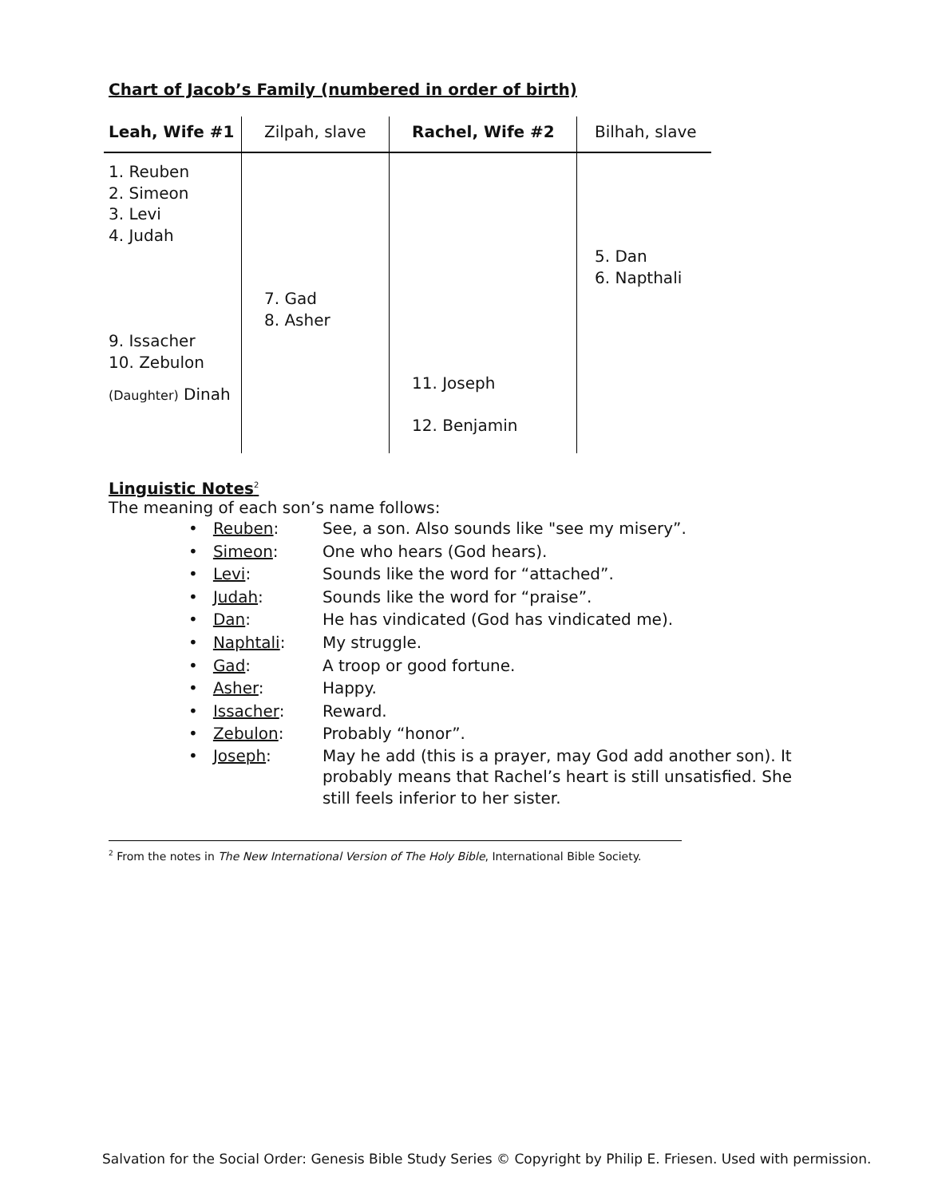Chart of Jacob’s Family (numbered in order of birth)
| Leah, Wife #1 | Zilpah, slave | Rachel, Wife #2 | Bilhah, slave |
| --- | --- | --- | --- |
| 1. Reuben 2. Simeon 3. Levi 4. Judah 9. Issacher 10. Zebulon (Daughter) Dinah | 7. Gad 8. Asher | 11. Joseph 12. Benjamin | 5. Dan 6. Napthali |
Linguistic Notes<sup>2</sup>
The meaning of each son’s name follows:
• Reuben: See, a son. Also sounds like "see my misery”.
• Simeon: One who hears (God hears).
• Levi: Sounds like the word for “attached”.
• Judah: Sounds like the word for “praise”.
• Dan: He has vindicated (God has vindicated me).
• Naphtali: My struggle.
• Gad: A troop or good fortune.
• Asher: Happy.
• Issacher: Reward.
• Zebulon: Probably “honor”.
• Joseph: May he add (this is a prayer, may God add another son). It probably means that Rachel’s heart is still unsatisfied. She still feels inferior to her sister.
<sup>2</sup> From the notes in The New International Version of The Holy Bible, International Bible Society.
Salvation for the Social Order: Genesis Bible Study Series © Copyright by Philip E. Friesen. Used with permission.